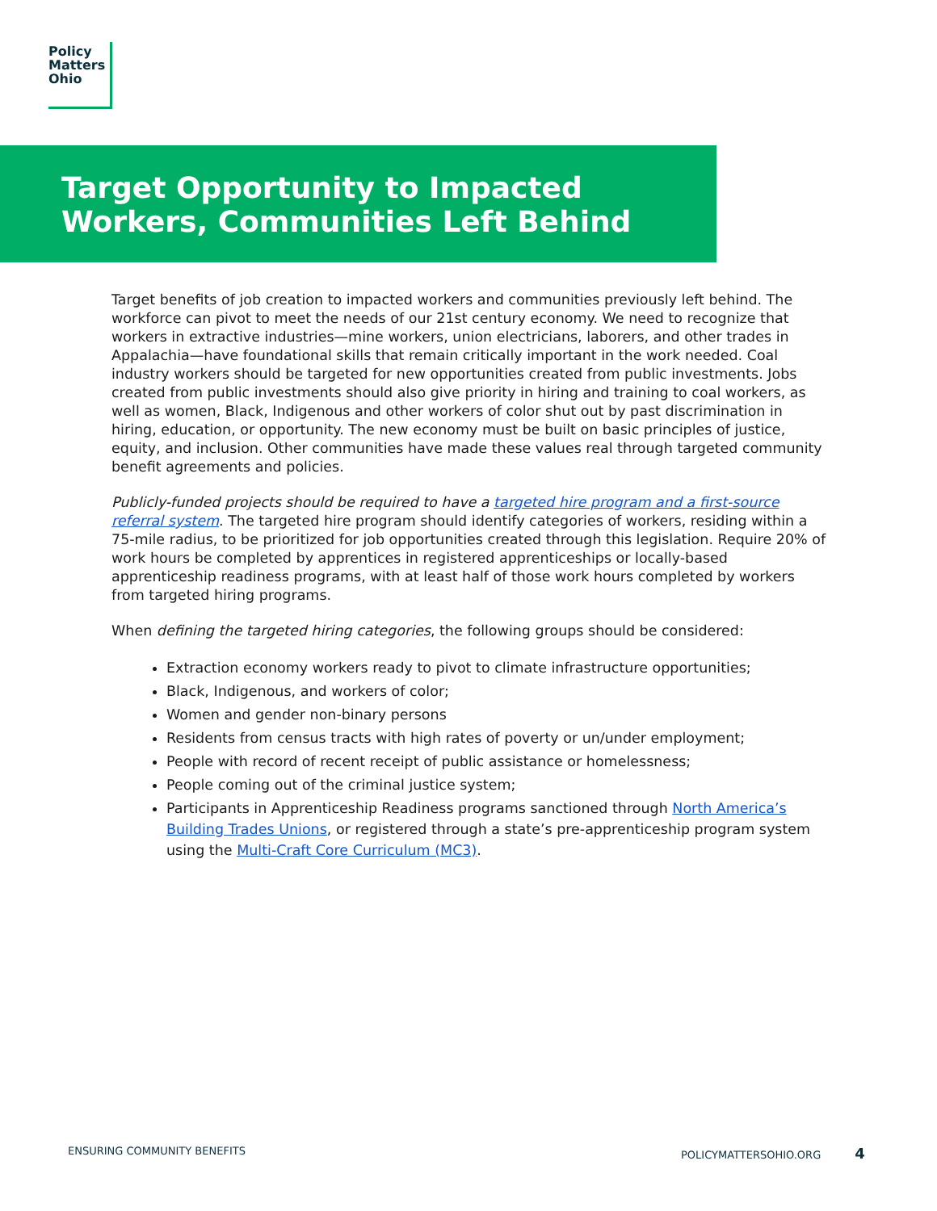Policy
Matters
Ohio
Target Opportunity to Impacted Workers, Communities Left Behind
Target benefits of job creation to impacted workers and communities previously left behind. The workforce can pivot to meet the needs of our 21st century economy. We need to recognize that workers in extractive industries—mine workers, union electricians, laborers, and other trades in Appalachia—have foundational skills that remain critically important in the work needed. Coal industry workers should be targeted for new opportunities created from public investments. Jobs created from public investments should also give priority in hiring and training to coal workers, as well as women, Black, Indigenous and other workers of color shut out by past discrimination in hiring, education, or opportunity. The new economy must be built on basic principles of justice, equity, and inclusion. Other communities have made these values real through targeted community benefit agreements and policies.
Publicly-funded projects should be required to have a targeted hire program and a first-source referral system. The targeted hire program should identify categories of workers, residing within a 75-mile radius, to be prioritized for job opportunities created through this legislation. Require 20% of work hours be completed by apprentices in registered apprenticeships or locally-based apprenticeship readiness programs, with at least half of those work hours completed by workers from targeted hiring programs.
When defining the targeted hiring categories, the following groups should be considered:
Extraction economy workers ready to pivot to climate infrastructure opportunities;
Black, Indigenous, and workers of color;
Women and gender non-binary persons
Residents from census tracts with high rates of poverty or un/under employment;
People with record of recent receipt of public assistance or homelessness;
People coming out of the criminal justice system;
Participants in Apprenticeship Readiness programs sanctioned through North America’s Building Trades Unions, or registered through a state’s pre-apprenticeship program system using the Multi-Craft Core Curriculum (MC3).
ENSURING COMMUNITY BENEFITS POLICYMATTERSOHIO.ORG 4